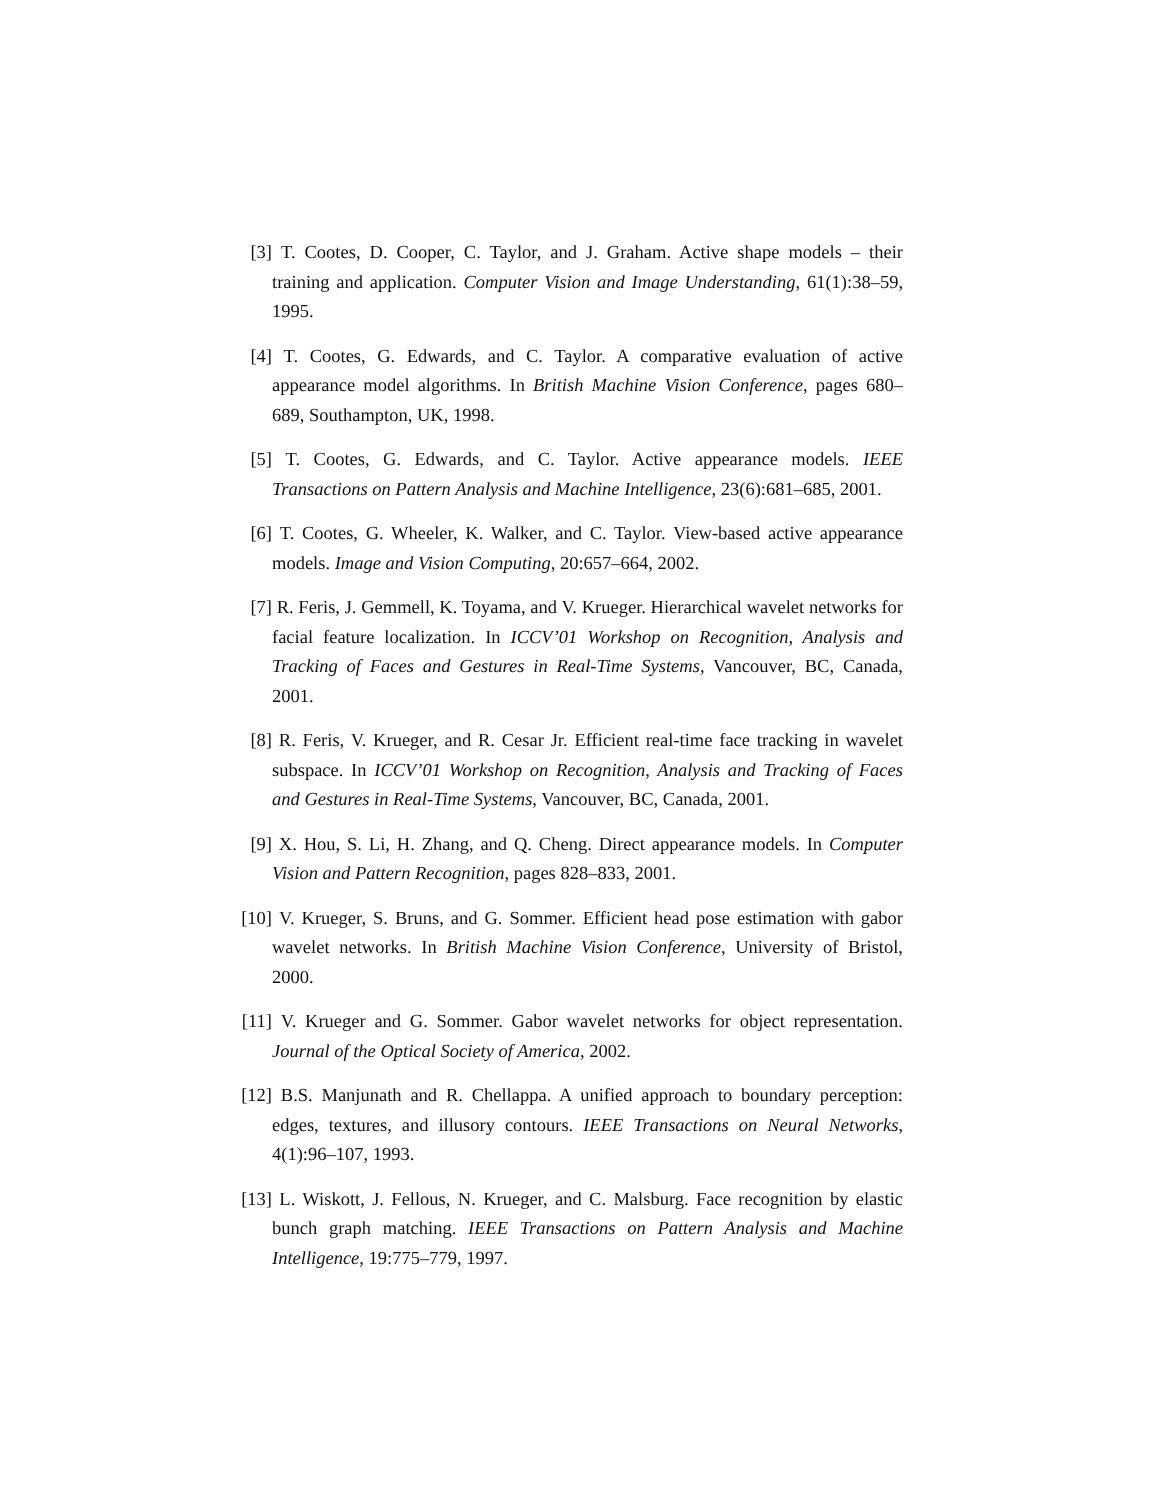[3] T. Cootes, D. Cooper, C. Taylor, and J. Graham. Active shape models – their training and application. Computer Vision and Image Understanding, 61(1):38–59, 1995.
[4] T. Cootes, G. Edwards, and C. Taylor. A comparative evaluation of active appearance model algorithms. In British Machine Vision Conference, pages 680–689, Southampton, UK, 1998.
[5] T. Cootes, G. Edwards, and C. Taylor. Active appearance models. IEEE Transactions on Pattern Analysis and Machine Intelligence, 23(6):681–685, 2001.
[6] T. Cootes, G. Wheeler, K. Walker, and C. Taylor. View-based active appearance models. Image and Vision Computing, 20:657–664, 2002.
[7] R. Feris, J. Gemmell, K. Toyama, and V. Krueger. Hierarchical wavelet networks for facial feature localization. In ICCV’01 Workshop on Recognition, Analysis and Tracking of Faces and Gestures in Real-Time Systems, Vancouver, BC, Canada, 2001.
[8] R. Feris, V. Krueger, and R. Cesar Jr. Efficient real-time face tracking in wavelet subspace. In ICCV’01 Workshop on Recognition, Analysis and Tracking of Faces and Gestures in Real-Time Systems, Vancouver, BC, Canada, 2001.
[9] X. Hou, S. Li, H. Zhang, and Q. Cheng. Direct appearance models. In Computer Vision and Pattern Recognition, pages 828–833, 2001.
[10]
V. Krueger, S. Bruns, and G. Sommer. Efficient head pose estimation with gabor wavelet networks. In British Machine Vision Conference, University of Bristol, 2000.
[11]
V. Krueger and G. Sommer. Gabor wavelet networks for object representation. Journal of the Optical Society of America, 2002.
[12]
B.S. Manjunath and R. Chellappa. A unified approach to boundary perception: edges, textures, and illusory contours. IEEE Transactions on Neural Networks, 4(1):96–107, 1993.
[13]
L. Wiskott, J. Fellous, N. Krueger, and C. Malsburg. Face recognition by elastic bunch graph matching. IEEE Transactions on Pattern Analysis and Machine Intelligence, 19:775–779, 1997.